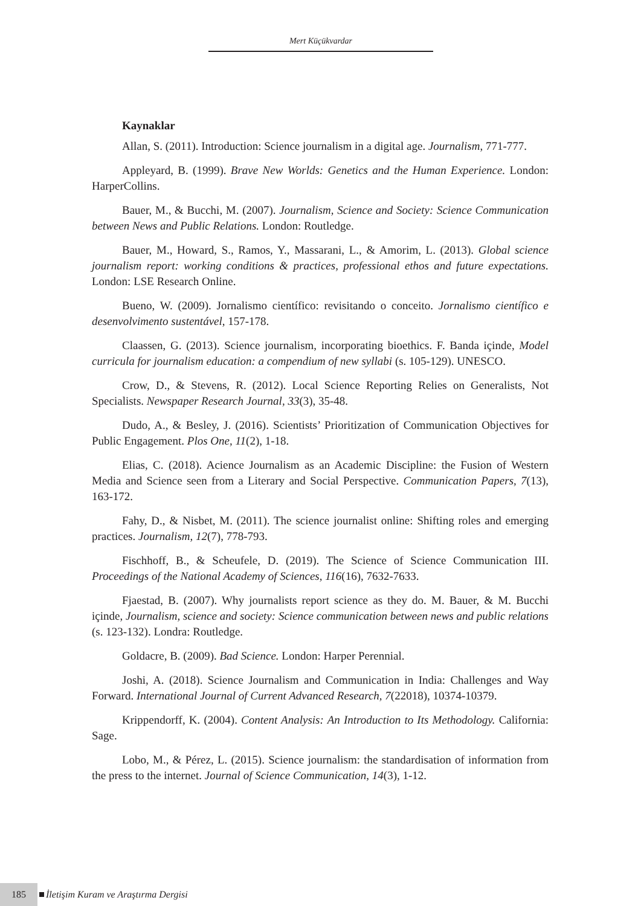Mert Küçükvardar
Kaynaklar
Allan, S. (2011). Introduction: Science journalism in a digital age. Journalism, 771-777.
Appleyard, B. (1999). Brave New Worlds: Genetics and the Human Experience. London: HarperCollins.
Bauer, M., & Bucchi, M. (2007). Journalism, Science and Society: Science Communication between News and Public Relations. London: Routledge.
Bauer, M., Howard, S., Ramos, Y., Massarani, L., & Amorim, L. (2013). Global science journalism report: working conditions & practices, professional ethos and future expectations. London: LSE Research Online.
Bueno, W. (2009). Jornalismo científico: revisitando o conceito. Jornalismo científico e desenvolvimento sustentável, 157-178.
Claassen, G. (2013). Science journalism, incorporating bioethics. F. Banda içinde, Model curricula for journalism education: a compendium of new syllabi (s. 105-129). UNESCO.
Crow, D., & Stevens, R. (2012). Local Science Reporting Relies on Generalists, Not Specialists. Newspaper Research Journal, 33(3), 35-48.
Dudo, A., & Besley, J. (2016). Scientists’ Prioritization of Communication Objectives for Public Engagement. Plos One, 11(2), 1-18.
Elias, C. (2018). Acience Journalism as an Academic Discipline: the Fusion of Western Media and Science seen from a Literary and Social Perspective. Communication Papers, 7(13), 163-172.
Fahy, D., & Nisbet, M. (2011). The science journalist online: Shifting roles and emerging practices. Journalism, 12(7), 778-793.
Fischhoff, B., & Scheufele, D. (2019). The Science of Science Communication III. Proceedings of the National Academy of Sciences, 116(16), 7632-7633.
Fjaestad, B. (2007). Why journalists report science as they do. M. Bauer, & M. Bucchi içinde, Journalism, science and society: Science communication between news and public relations (s. 123-132). Londra: Routledge.
Goldacre, B. (2009). Bad Science. London: Harper Perennial.
Joshi, A. (2018). Science Journalism and Communication in India: Challenges and Way Forward. International Journal of Current Advanced Research, 7(22018), 10374-10379.
Krippendorff, K. (2004). Content Analysis: An Introduction to Its Methodology. California: Sage.
Lobo, M., & Pérez, L. (2015). Science journalism: the standardisation of information from the press to the internet. Journal of Science Communication, 14(3), 1-12.
185 İletişim Kuram ve Araştırma Dergisi